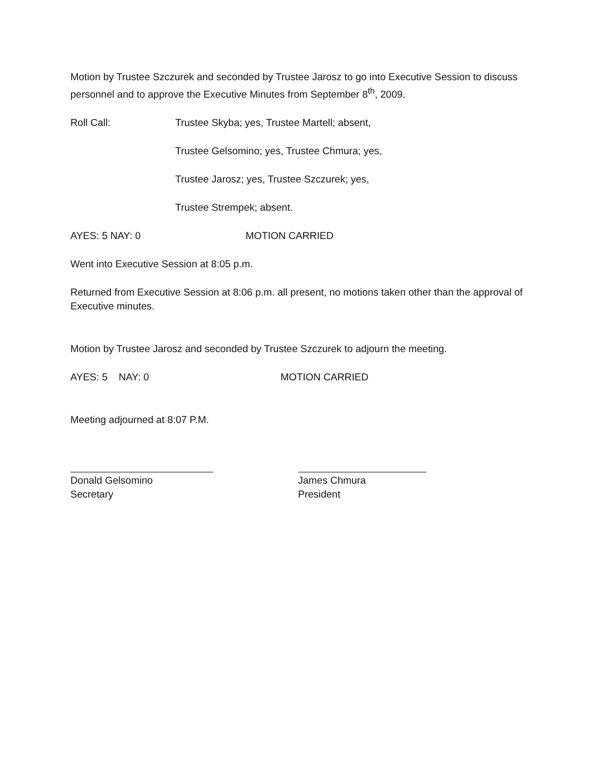Motion by Trustee Szczurek and seconded by Trustee Jarosz to go into Executive Session to discuss personnel and to approve the Executive Minutes from September 8<sup>th</sup>, 2009.
Roll Call: Trustee Skyba; yes, Trustee Martell; absent,
Trustee Gelsomino; yes, Trustee Chmura; yes,
Trustee Jarosz; yes, Trustee Szczurek; yes,
Trustee Strempek; absent.
AYES: 5 NAY: 0 MOTION CARRIED
Went into Executive Session at 8:05 p.m.
Returned from Executive Session at 8:06 p.m. all present, no motions taken other than the approval of Executive minutes.
Motion by Trustee Jarosz and seconded by Trustee Szczurek to adjourn the meeting.
AYES: 5 NAY: 0 MOTION CARRIED
Meeting adjourned at 8:07 P.M.
Donald Gelsomino
Secretary
James Chmura
President